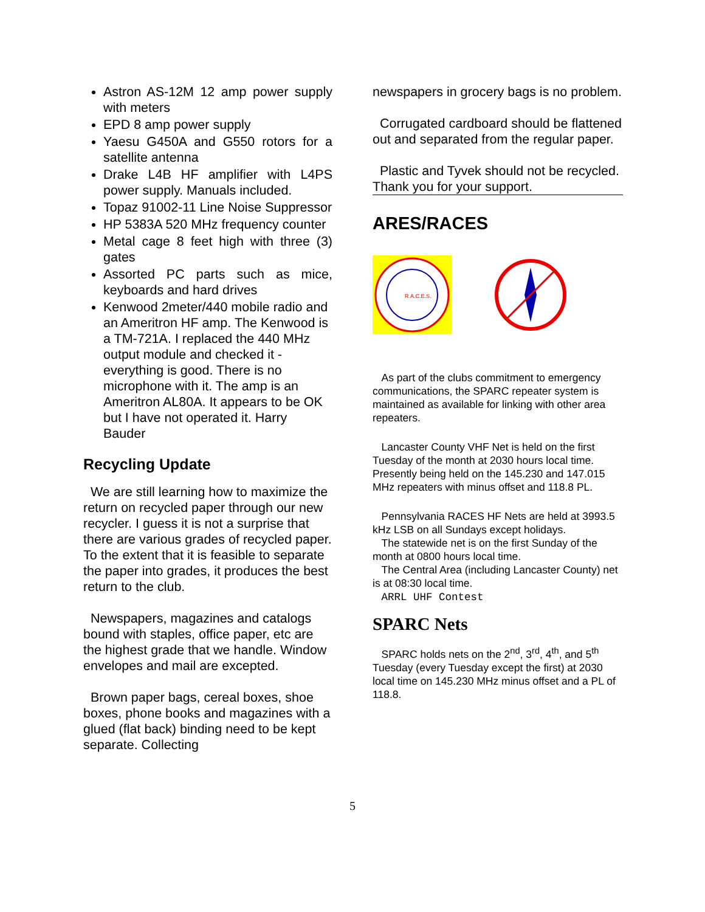Astron AS-12M 12 amp power supply with meters
EPD 8 amp power supply
Yaesu G450A and G550 rotors for a satellite antenna
Drake L4B HF amplifier with L4PS power supply. Manuals included.
Topaz 91002-11 Line Noise Suppressor
HP 5383A 520 MHz frequency counter
Metal cage 8 feet high with three (3) gates
Assorted PC parts such as mice, keyboards and hard drives
Kenwood 2meter/440 mobile radio and an Ameritron HF amp. The Kenwood is a TM-721A. I replaced the 440 MHz output module and checked it - everything is good. There is no microphone with it. The amp is an Ameritron AL80A. It appears to be OK but I have not operated it. Harry Bauder
Recycling Update
We are still learning how to maximize the return on recycled paper through our new recycler. I guess it is not a surprise that there are various grades of recycled paper. To the extent that it is feasible to separate the paper into grades, it produces the best return to the club.
Newspapers, magazines and catalogs bound with staples, office paper, etc are the highest grade that we handle. Window envelopes and mail are excepted.
Brown paper bags, cereal boxes, shoe boxes, phone books and magazines with a glued (flat back) binding need to be kept separate. Collecting
newspapers in grocery bags is no problem.
Corrugated cardboard should be flattened out and separated from the regular paper.
Plastic and Tyvek should not be recycled. Thank you for your support.
ARES/RACES
R.A.C.E.S.
As part of the clubs commitment to emergency communications, the SPARC repeater system is maintained as available for linking with other area repeaters.
Lancaster County VHF Net is held on the first Tuesday of the month at 2030 hours local time. Presently being held on the 145.230 and 147.015 MHz repeaters with minus offset and 118.8 PL.
Pennsylvania RACES HF Nets are held at 3993.5 kHz LSB on all Sundays except holidays.
The statewide net is on the first Sunday of the month at 0800 hours local time.
The Central Area (including Lancaster County) net is at 08:30 local time.
ARRL UHF Contest
SPARC Nets
SPARC holds nets on the 2<sup>nd</sup>, 3<sup>rd</sup>, 4<sup>th</sup>, and 5<sup>th</sup> Tuesday (every Tuesday except the first) at 2030 local time on 145.230 MHz minus offset and a PL of 118.8.
5